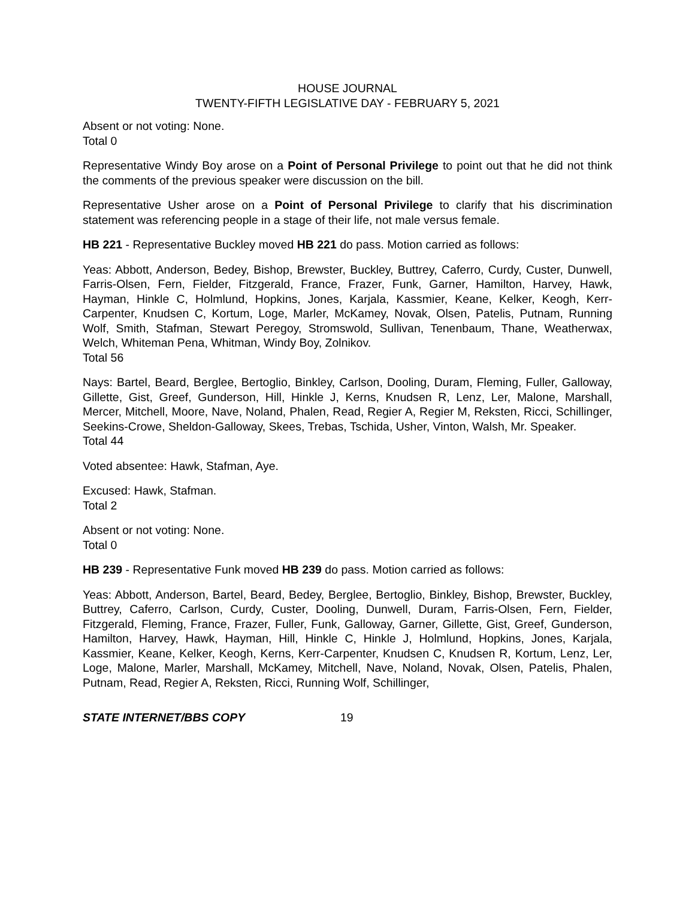HOUSE JOURNAL
TWENTY-FIFTH LEGISLATIVE DAY - FEBRUARY 5, 2021
Absent or not voting: None.
Total 0
Representative Windy Boy arose on a Point of Personal Privilege to point out that he did not think the comments of the previous speaker were discussion on the bill.
Representative Usher arose on a Point of Personal Privilege to clarify that his discrimination statement was referencing people in a stage of their life, not male versus female.
HB 221 - Representative Buckley moved HB 221 do pass. Motion carried as follows:
Yeas: Abbott, Anderson, Bedey, Bishop, Brewster, Buckley, Buttrey, Caferro, Curdy, Custer, Dunwell, Farris-Olsen, Fern, Fielder, Fitzgerald, France, Frazer, Funk, Garner, Hamilton, Harvey, Hawk, Hayman, Hinkle C, Holmlund, Hopkins, Jones, Karjala, Kassmier, Keane, Kelker, Keogh, Kerr-Carpenter, Knudsen C, Kortum, Loge, Marler, McKamey, Novak, Olsen, Patelis, Putnam, Running Wolf, Smith, Stafman, Stewart Peregoy, Stromswold, Sullivan, Tenenbaum, Thane, Weatherwax, Welch, Whiteman Pena, Whitman, Windy Boy, Zolnikov.
Total 56
Nays: Bartel, Beard, Berglee, Bertoglio, Binkley, Carlson, Dooling, Duram, Fleming, Fuller, Galloway, Gillette, Gist, Greef, Gunderson, Hill, Hinkle J, Kerns, Knudsen R, Lenz, Ler, Malone, Marshall, Mercer, Mitchell, Moore, Nave, Noland, Phalen, Read, Regier A, Regier M, Reksten, Ricci, Schillinger, Seekins-Crowe, Sheldon-Galloway, Skees, Trebas, Tschida, Usher, Vinton, Walsh, Mr. Speaker.
Total 44
Voted absentee: Hawk, Stafman, Aye.
Excused: Hawk, Stafman.
Total 2
Absent or not voting: None.
Total 0
HB 239 - Representative Funk moved HB 239 do pass. Motion carried as follows:
Yeas: Abbott, Anderson, Bartel, Beard, Bedey, Berglee, Bertoglio, Binkley, Bishop, Brewster, Buckley, Buttrey, Caferro, Carlson, Curdy, Custer, Dooling, Dunwell, Duram, Farris-Olsen, Fern, Fielder, Fitzgerald, Fleming, France, Frazer, Fuller, Funk, Galloway, Garner, Gillette, Gist, Greef, Gunderson, Hamilton, Harvey, Hawk, Hayman, Hill, Hinkle C, Hinkle J, Holmlund, Hopkins, Jones, Karjala, Kassmier, Keane, Kelker, Keogh, Kerns, Kerr-Carpenter, Knudsen C, Knudsen R, Kortum, Lenz, Ler, Loge, Malone, Marler, Marshall, McKamey, Mitchell, Nave, Noland, Novak, Olsen, Patelis, Phalen, Putnam, Read, Regier A, Reksten, Ricci, Running Wolf, Schillinger,
STATE INTERNET/BBS COPY 19